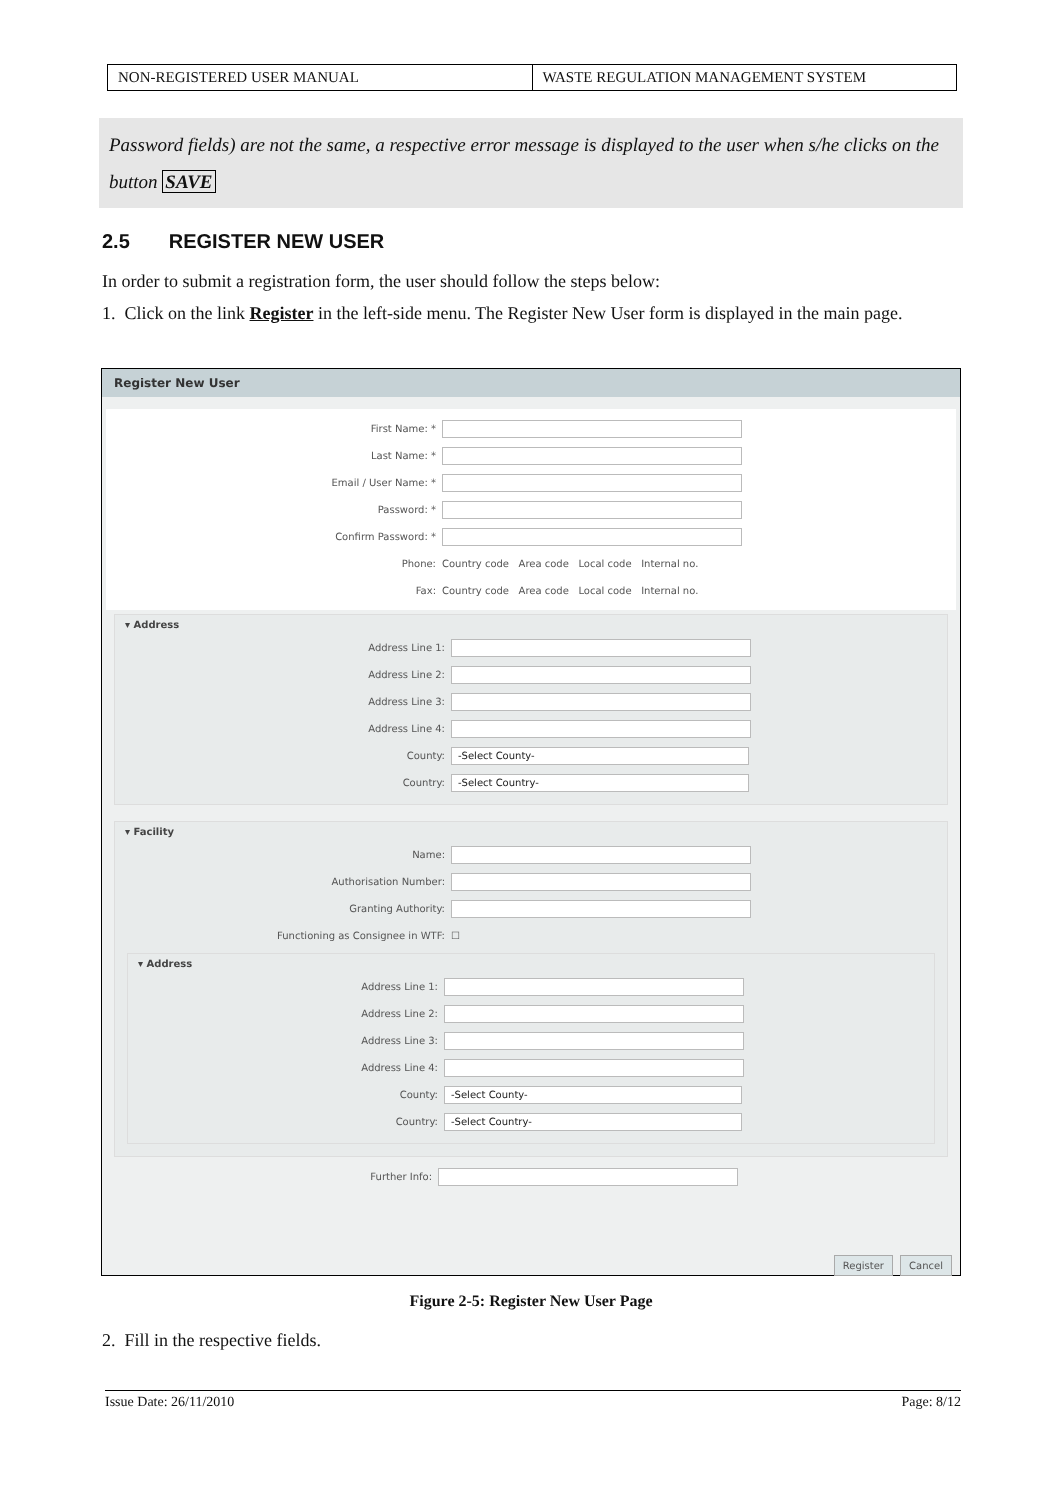NON-REGISTERED USER MANUAL WASTE REGULATION MANAGEMENT SYSTEM
Password fields) are not the same, a respective error message is displayed to the user when s/he clicks on the button SAVE
2.5 REGISTER NEW USER
In order to submit a registration form, the user should follow the steps below:
1. Click on the link Register in the left-side menu. The Register New User form is displayed in the main page.
Register New User
First Name: *
Last Name: *
Email / User Name: *
Password: *
Confirm Password: *
Phone: Country code Area code Local code Internal no.
Fax: Country code Area code Local code Internal no.
▾ Address
Address Line 1:
Address Line 2:
Address Line 3:
Address Line 4:
County: -Select County-
Country: -Select Country-
▾ Facility
Name:
Authorisation Number:
Granting Authority:
Functioning as Consignee in WTF: ☐
▾ Address
Address Line 1:
Address Line 2:
Address Line 3:
Address Line 4:
County: -Select County-
Country: -Select Country-
Further Info:
Register Cancel
Figure 2-5: Register New User Page
2. Fill in the respective fields.
Issue Date: 26/11/2010 Page: 8/12